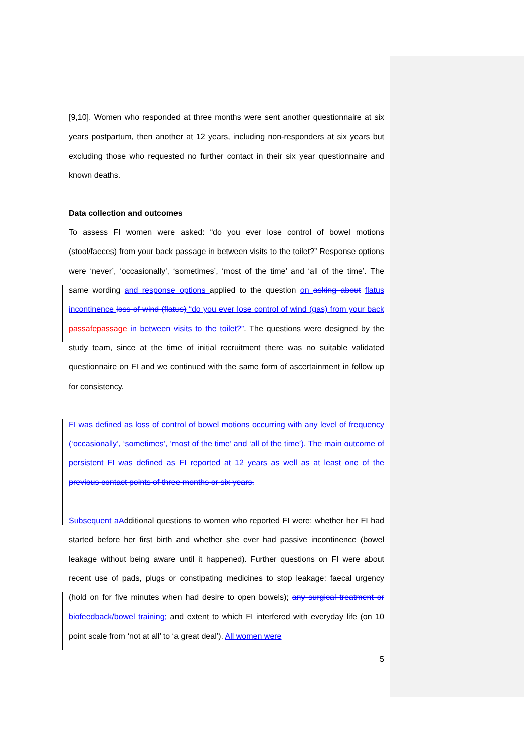[9,10]. Women who responded at three months were sent another questionnaire at six years postpartum, then another at 12 years, including non-responders at six years but excluding those who requested no further contact in their six year questionnaire and known deaths.
Data collection and outcomes
To assess FI women were asked: “do you ever lose control of bowel motions (stool/faeces) from your back passage in between visits to the toilet?” Response options were ‘never’, ‘occasionally’, ‘sometimes’, ‘most of the time’ and ‘all of the time’. The same wording and response options applied to the question on asking about flatus incontinence loss of wind (flatus) “do you ever lose control of wind (gas) from your back passafe passage in between visits to the toilet?”. The questions were designed by the study team, since at the time of initial recruitment there was no suitable validated questionnaire on FI and we continued with the same form of ascertainment in follow up for consistency.
FI was defined as loss of control of bowel motions occurring with any level of frequency (‘occasionally’, ‘sometimes’, ‘most of the time’ and ‘all of the time’). The main outcome of persistent FI was defined as FI reported at 12 years as well as at least one of the previous contact points of three months or six years.
Subsequent a Additional questions to women who reported FI were: whether her FI had started before her first birth and whether she ever had passive incontinence (bowel leakage without being aware until it happened). Further questions on FI were about recent use of pads, plugs or constipating medicines to stop leakage: faecal urgency (hold on for five minutes when had desire to open bowels); any surgical treatment or biofeedback/bowel training; and extent to which FI interfered with everyday life (on 10 point scale from ‘not at all’ to ‘a great deal’). All women were
5